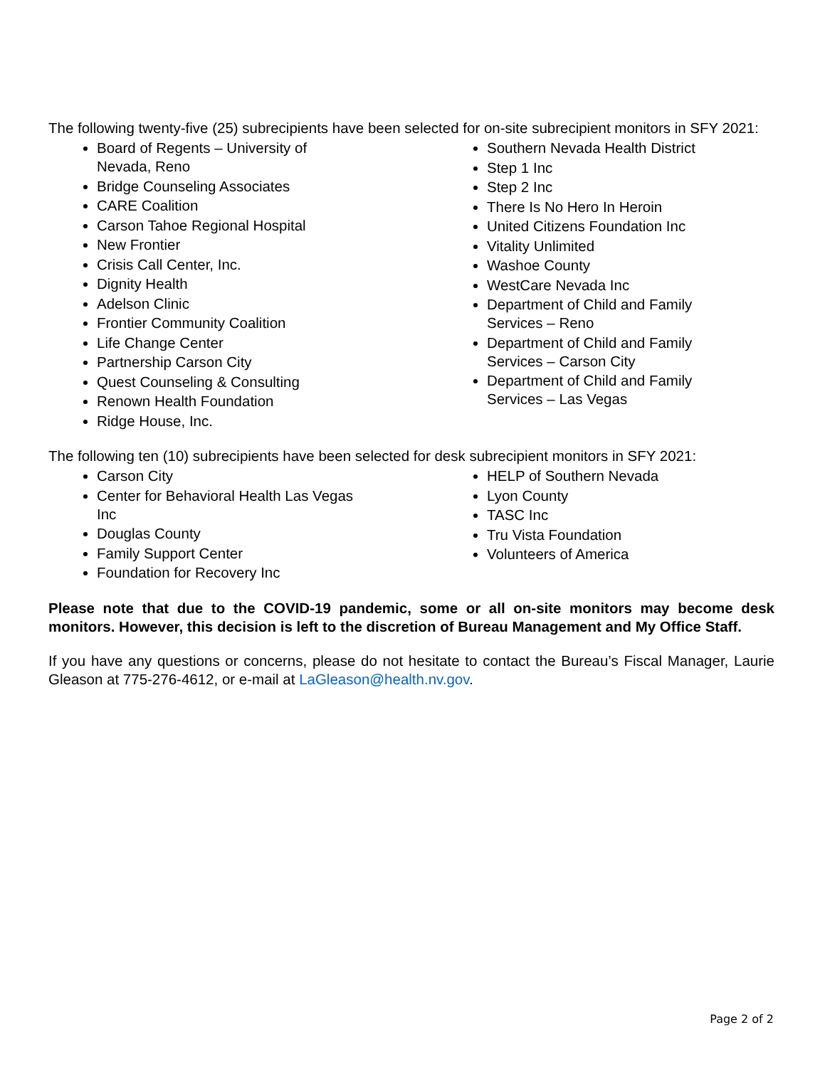The following twenty-five (25) subrecipients have been selected for on-site subrecipient monitors in SFY 2021:
Board of Regents – University of
Nevada, Reno
Bridge Counseling Associates
CARE Coalition
Carson Tahoe Regional Hospital
New Frontier
Crisis Call Center, Inc.
Dignity Health
Adelson Clinic
Frontier Community Coalition
Life Change Center
Partnership Carson City
Quest Counseling & Consulting
Renown Health Foundation
Ridge House, Inc.
Southern Nevada Health District
Step 1 Inc
Step 2 Inc
There Is No Hero In Heroin
United Citizens Foundation Inc
Vitality Unlimited
Washoe County
WestCare Nevada Inc
Department of Child and Family
Services – Reno
Department of Child and Family
Services – Carson City
Department of Child and Family
Services – Las Vegas
The following ten (10) subrecipients have been selected for desk subrecipient monitors in SFY 2021:
Carson City
Center for Behavioral Health Las Vegas
Inc
Douglas County
Family Support Center
Foundation for Recovery Inc
HELP of Southern Nevada
Lyon County
TASC Inc
Tru Vista Foundation
Volunteers of America
Please note that due to the COVID-19 pandemic, some or all on-site monitors may become desk monitors. However, this decision is left to the discretion of Bureau Management and My Office Staff.
If you have any questions or concerns, please do not hesitate to contact the Bureau’s Fiscal Manager, Laurie Gleason at 775-276-4612, or e-mail at LaGleason@health.nv.gov.
Page 2 of 2